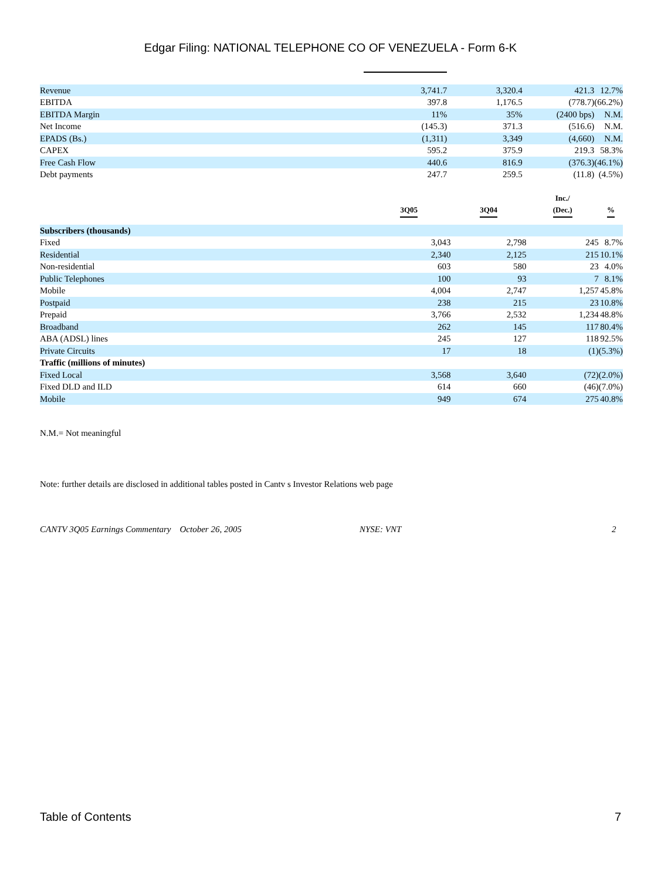Edgar Filing: NATIONAL TELEPHONE CO OF VENEZUELA - Form 6-K
| Revenue | 3,741.7 | 3,320.4 | 421.3 | 12.7% |
| EBITDA | 397.8 | 1,176.5 | (778.7) | (66.2%) |
| EBITDA Margin | 11% | 35% | (2400 bps) | N.M. |
| Net Income | (145.3) | 371.3 | (516.6) | N.M. |
| EPADS (Bs.) | (1,311) | 3,349 | (4,660) | N.M. |
| CAPEX | 595.2 | 375.9 | 219.3 | 58.3% |
| Free Cash Flow | 440.6 | 816.9 | (376.3) | (46.1%) |
| Debt payments | 247.7 | 259.5 | (11.8) | (4.5%) |
| | | | Inc./ | |
| --- | --- | --- | --- | --- |
| | 3Q05 | 3Q04 | (Dec.) | % |
| Subscribers (thousands) | | | | |
| Fixed | 3,043 | 2,798 | 245 | 8.7% |
| Residential | 2,340 | 2,125 | 215 | 10.1% |
| Non-residential | 603 | 580 | 23 | 4.0% |
| Public Telephones | 100 | 93 | 7 | 8.1% |
| Mobile | 4,004 | 2,747 | 1,257 | 45.8% |
| Postpaid | 238 | 215 | 23 | 10.8% |
| Prepaid | 3,766 | 2,532 | 1,234 | 48.8% |
| Broadband | 262 | 145 | 117 | 80.4% |
| ABA (ADSL) lines | 245 | 127 | 118 | 92.5% |
| Private Circuits | 17 | 18 | (1) | (5.3%) |
| Traffic (millions of minutes) | | | | |
| Fixed Local | 3,568 | 3,640 | (72) | (2.0%) |
| Fixed DLD and ILD | 614 | 660 | (46) | (7.0%) |
| Mobile | 949 | 674 | 275 | 40.8% |
N.M.= Not meaningful
Note: further details are disclosed in additional tables posted in Cantv s Investor Relations web page
CANTV 3Q05 Earnings Commentary October 26, 2005 NYSE: VNT 2
Table of Contents 7